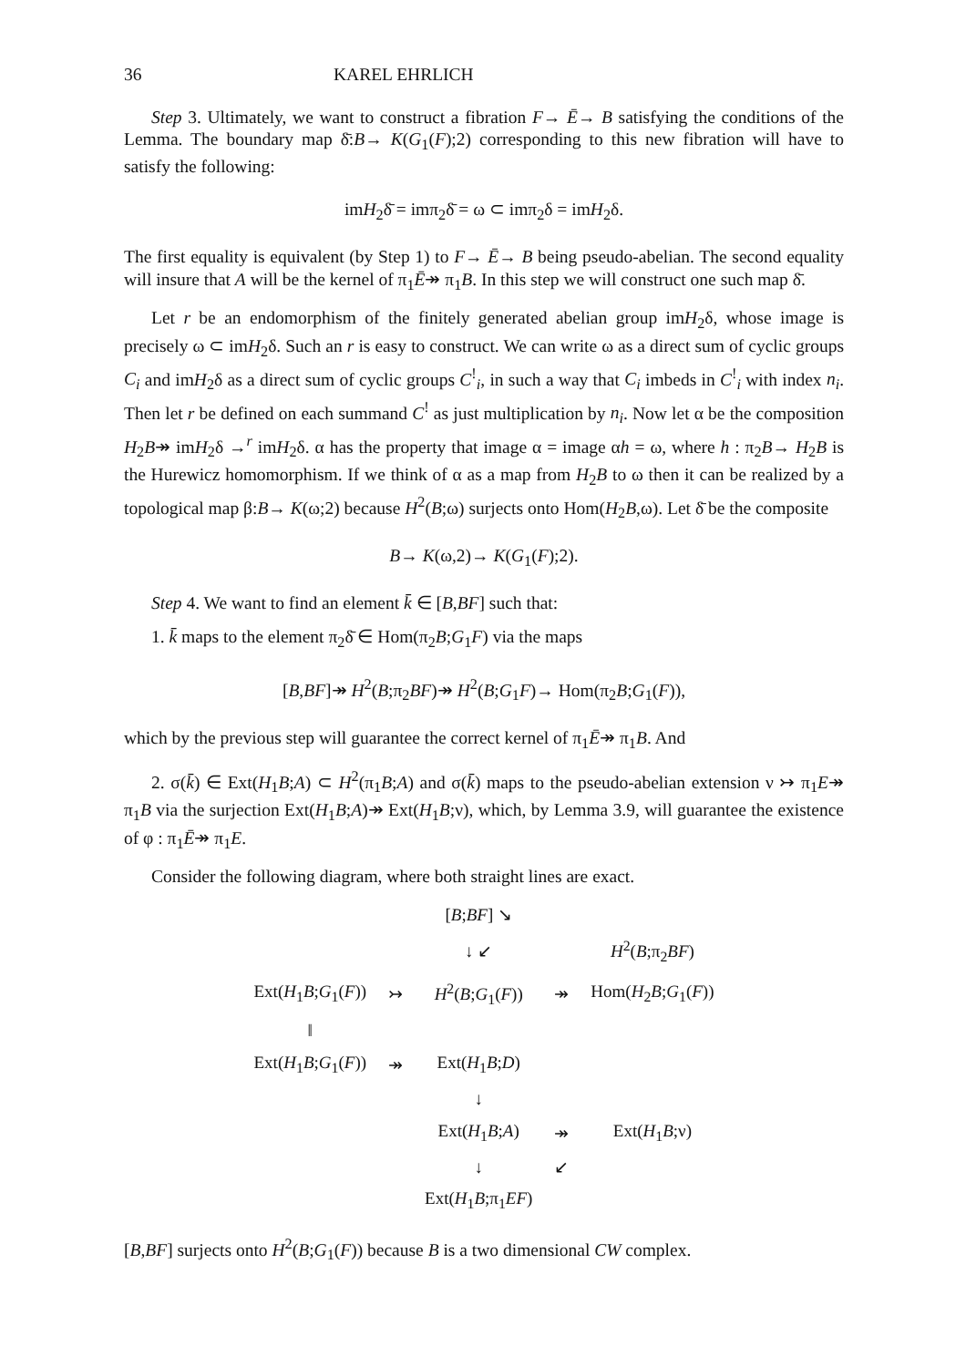36 KAREL EHRLICH
Step 3. Ultimately, we want to construct a fibration F→ Ē→ B satisfying the conditions of the Lemma. The boundary map δ̄:B→ K(G<sub>1</sub>(F);2) corresponding to this new fibration will have to satisfy the following:
imH<sub>2</sub>δ̄ = imπ<sub>2</sub>δ̄ = ω ⊂ imπ<sub>2</sub>δ = imH<sub>2</sub>δ.
The first equality is equivalent (by Step 1) to F→ Ē→ B being pseudo-abelian. The second equality will insure that A will be the kernel of π<sub>1</sub>Ē↠ π<sub>1</sub>B. In this step we will construct one such map δ̄.
Let r be an endomorphism of the finitely generated abelian group imH<sub>2</sub>δ, whose image is precisely ω ⊂ imH<sub>2</sub>δ. Such an r is easy to construct. We can write ω as a direct sum of cyclic groups C<sub>i</sub> and imH<sub>2</sub>δ as a direct sum of cyclic groups C<sup>!</sup><sub>i</sub>, in such a way that C<sub>i</sub> imbeds in C<sup>!</sup><sub>i</sub> with index n<sub>i</sub>. Then let r be defined on each summand C<sup>!</sup> as just multiplication by n<sub>i</sub>. Now let α be the composition H<sub>2</sub>B↠ imH<sub>2</sub>δ →<sup>r</sup> imH<sub>2</sub>δ. α has the property that image α = image αh = ω, where h : π<sub>2</sub>B→ H<sub>2</sub>B is the Hurewicz homomorphism. If we think of α as a map from H<sub>2</sub>B to ω then it can be realized by a topological map β:B→ K(ω;2) because H<sup>2</sup>(B;ω) surjects onto Hom(H<sub>2</sub>B,ω). Let δ̄ be the composite
B→ K(ω,2)→ K(G<sub>1</sub>(F);2).
Step 4. We want to find an element k̄ ∈ [B,BF] such that:
1. k̄ maps to the element π<sub>2</sub>δ̄ ∈ Hom(π<sub>2</sub>B;G<sub>1</sub>F) via the maps
[B,BF]↠ H<sup>2</sup>(B;π<sub>2</sub>BF)↠ H<sup>2</sup>(B;G<sub>1</sub>F)→ Hom(π<sub>2</sub>B;G<sub>1</sub>(F)),
which by the previous step will guarantee the correct kernel of π<sub>1</sub>Ē↠ π<sub>1</sub>B. And
2. σ(k̄) ∈ Ext(H<sub>1</sub>B;A) ⊂ H<sup>2</sup>(π<sub>1</sub>B;A) and σ(k̄) maps to the pseudo-abelian extension ν ↣ π<sub>1</sub>E↠ π<sub>1</sub>B via the surjection Ext(H<sub>1</sub>B;A)↠ Ext(H<sub>1</sub>B;ν), which, by Lemma 3.9, will guarantee the existence of φ : π<sub>1</sub>Ē↠ π<sub>1</sub>E.
Consider the following diagram, where both straight lines are exact.
| | | [ B ; BF ] ↘ | | |
| | | ↓ ↙ | | H<sup>2</sup>( B ;π<sub>2</sub> BF ) |
| Ext( H<sub>1</sub> B ; G<sub>1</sub>( F )) | ↣ | H<sup>2</sup>( B ; G<sub>1</sub>( F )) | ↠ | Hom( H<sub>2</sub> B ; G<sub>1</sub>( F )) |
| ‖ | | | | |
| Ext( H<sub>1</sub> B ; G<sub>1</sub>( F )) | ↠ | Ext( H<sub>1</sub> B ; D ) | | |
| | | ↓ | | |
| | | Ext( H<sub>1</sub> B ; A ) | ↠ | Ext( H<sub>1</sub> B ;ν) |
| | | ↓ | ↙ | |
| | | Ext( H<sub>1</sub> B ;π<sub>1</sub> EF ) | | |
[B,BF] surjects onto H<sup>2</sup>(B;G<sub>1</sub>(F)) because B is a two dimensional CW complex.